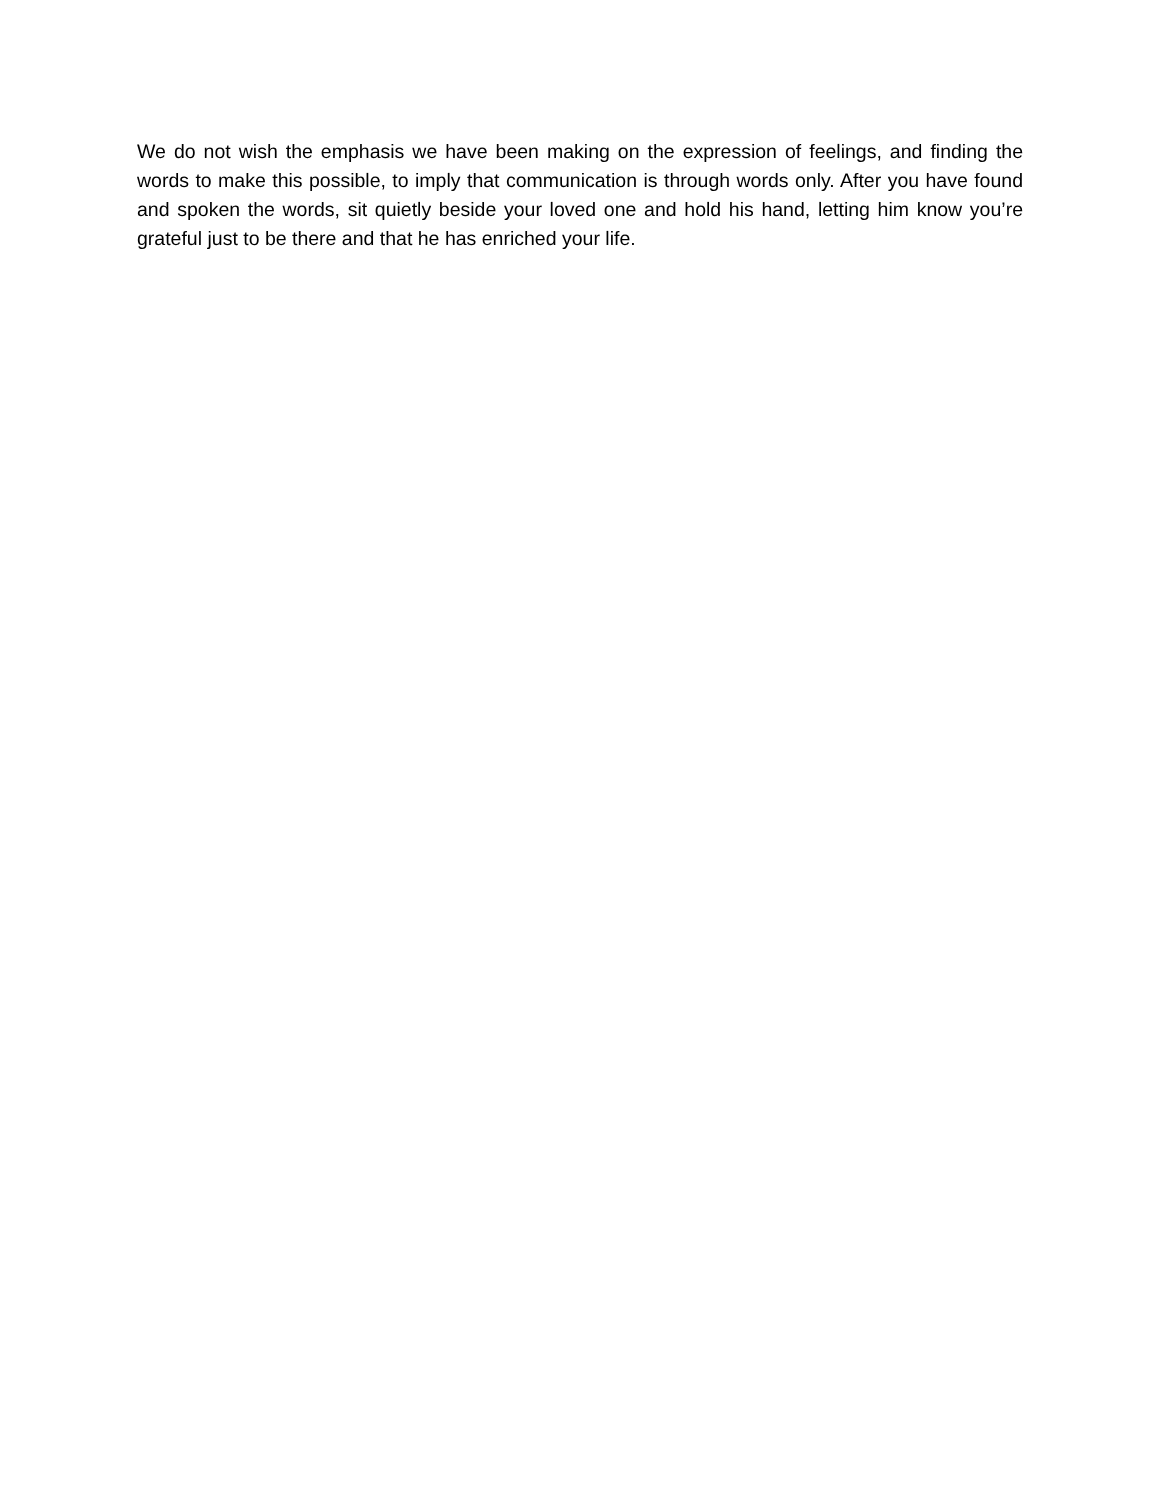We do not wish the emphasis we have been making on the expression of feelings, and finding the words to make this possible, to imply that communication is through words only. After you have found and spoken the words, sit quietly beside your loved one and hold his hand, letting him know you’re grateful just to be there and that he has enriched your life.